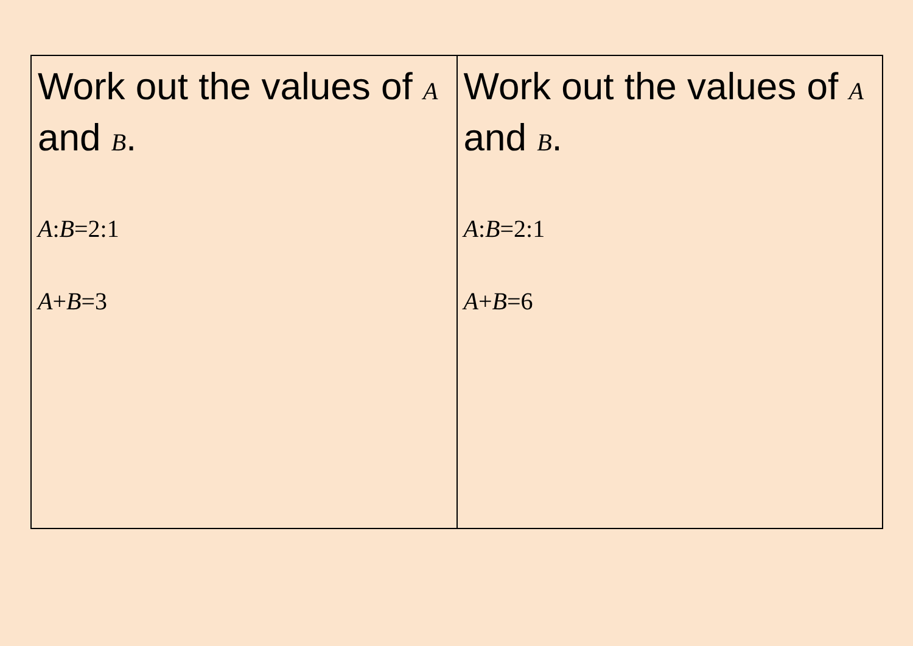| Work out the values of A and B . A : B =2:1 A + B =3 | Work out the values of A and B . A : B =2:1 A + B =6 |